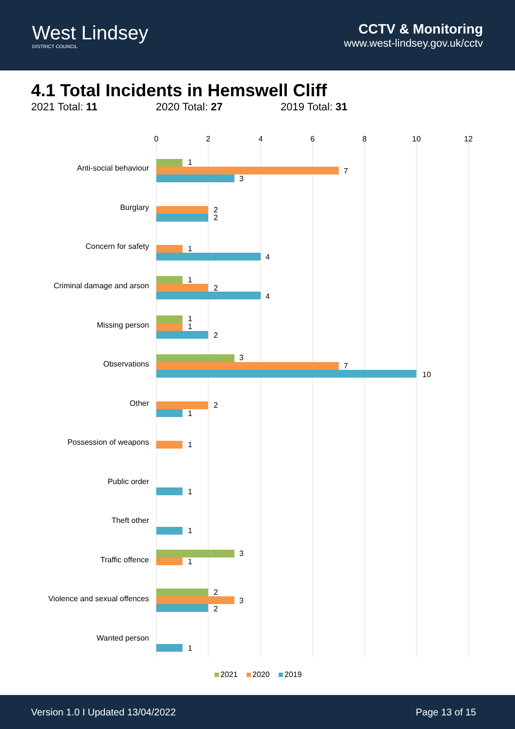West Lindsey
DISTRICT COUNCIL
CCTV & Monitoring
www.west-lindsey.gov.uk/cctv
4.1 Total Incidents in Hemswell Cliff
2021 Total: 11 2020 Total: 27 2019 Total: 31
0
2
4
6
8
10
12
Anti-social behaviour
Burglary
Concern for safety
Criminal damage and arson
Missing person
Observations
Other
Possession of weapons
Public order
Theft other
Traffic offence
Violence and sexual offences
Wanted person
1
7
3
2
2
1
4
1
2
4
1
1
2
3
7
10
2
1
1
1
1
3
1
2
3
2
1
2021
2020
2019
Version 1.0 I Updated 13/04/2022 Page 13 of 15